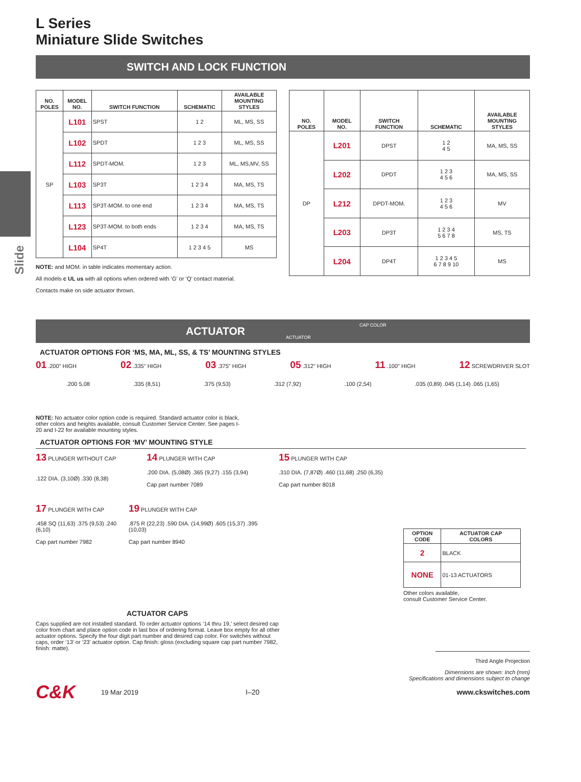Slide
L Series
Miniature Slide Switches
SWITCH AND LOCK FUNCTION
| NO. POLES | MODEL NO. | SWITCH FUNCTION | SCHEMATIC | AVAILABLE MOUNTING STYLES |
| --- | --- | --- | --- | --- |
| SP | L101 | SPST | 1 2 | ML, MS, SS |
| | L102 | SPDT | 1 2 3 | ML, MS, SS |
| | L112 | SPDT-MOM. | 1 2 3 | ML, MS,MV, SS |
| | L103 | SP3T | 1 2 3 4 | MA, MS, TS |
| | L113 | SP3T-MOM. to one end | 1 2 3 4 | MA, MS, TS |
| | L123 | SP3T-MOM. to both ends | 1 2 3 4 | MA, MS, TS |
| | L104 | SP4T | 1 2 3 4 5 | MS |
NOTE: and MOM. in table indicates momentary action.
All models c UL us with all options when ordered with ‘G’ or ‘Q’ contact material.
Contacts make on side actuator thrown.
| NO. POLES | MODEL NO. | SWITCH FUNCTION | SCHEMATIC | AVAILABLE MOUNTING STYLES |
| --- | --- | --- | --- | --- |
| DP | L201 | DPST | 1 2 4 5 | MA, MS, SS |
| | L202 | DPDT | 1 2 3 4 5 6 | MA, MS, SS |
| | L212 | DPDT-MOM. | 1 2 3 4 5 6 | MV |
| | L203 | DP3T | 1 2 3 4 5 6 7 8 | MS, TS |
| | L204 | DP4T | 1 2 3 4 5 6 7 8 9 10 | MS |
ACTUATOR
CAP COLOR
ACTUATOR
ACTUATOR OPTIONS FOR ‘MS, MA, ML, SS, & TS’ MOUNTING STYLES
01 .200" HIGH 02 .335" HIGH 03 .375" HIGH 05 .312" HIGH 11 .100" HIGH 12 SCREWDRIVER SLOT
.200 5,08.335 (8,51).375 (9,53).312 (7,92).100 (2,54).035 (0,89) .045 (1,14) .065 (1,65)
NOTE: No actuator color option code is required. Standard actuator color is black, other colors and heights available, consult Customer Service Center. See pages I-20 and I-22 for available mounting styles.
ACTUATOR OPTIONS FOR ‘MV’ MOUNTING STYLE
13 PLUNGER WITHOUT CAP
.122 DIA. (3,10Ø) .330 (8,38) 14 PLUNGER WITH CAP
.200 DIA. (5,08Ø) .365 (9,27) .155 (3,94)
Cap part number 7089 15 PLUNGER WITH CAP
.310 DIA. (7,87Ø) .460 (11,68) .250 (6,35)
Cap part number 8018
17 PLUNGER WITH CAP
.458 SQ (11,63) .375 (9,53) .240 (6,10)
Cap part number 7982 19 PLUNGER WITH CAP
.875 R (22,23) .590 DIA. (14,99Ø) .605 (15,37) .395 (10,03)
Cap part number 8940
| OPTION CODE | ACTUATOR CAP COLORS |
| --- | --- |
| 2 | BLACK |
| NONE | 01-13 ACTUATORS |
Other colors available,
consult Customer Service Center.
ACTUATOR CAPS
Caps supplied are not installed standard. To order actuator options ‘14 thru 19,’ select desired cap color from chart and place option code in last box of ordering format. Leave box empty for all other actuator options. Specify the four digit part number and desired cap color. For switches without caps, order ‘13’ or ‘23’ actuator option. Cap finish: gloss (excluding square cap part number 7982, finish: matte).
Third Angle Projection
Dimensions are shown: Inch (mm)
Specifications and dimensions subject to change
C&K 19 Mar 2019 I–20 www.ckswitches.com